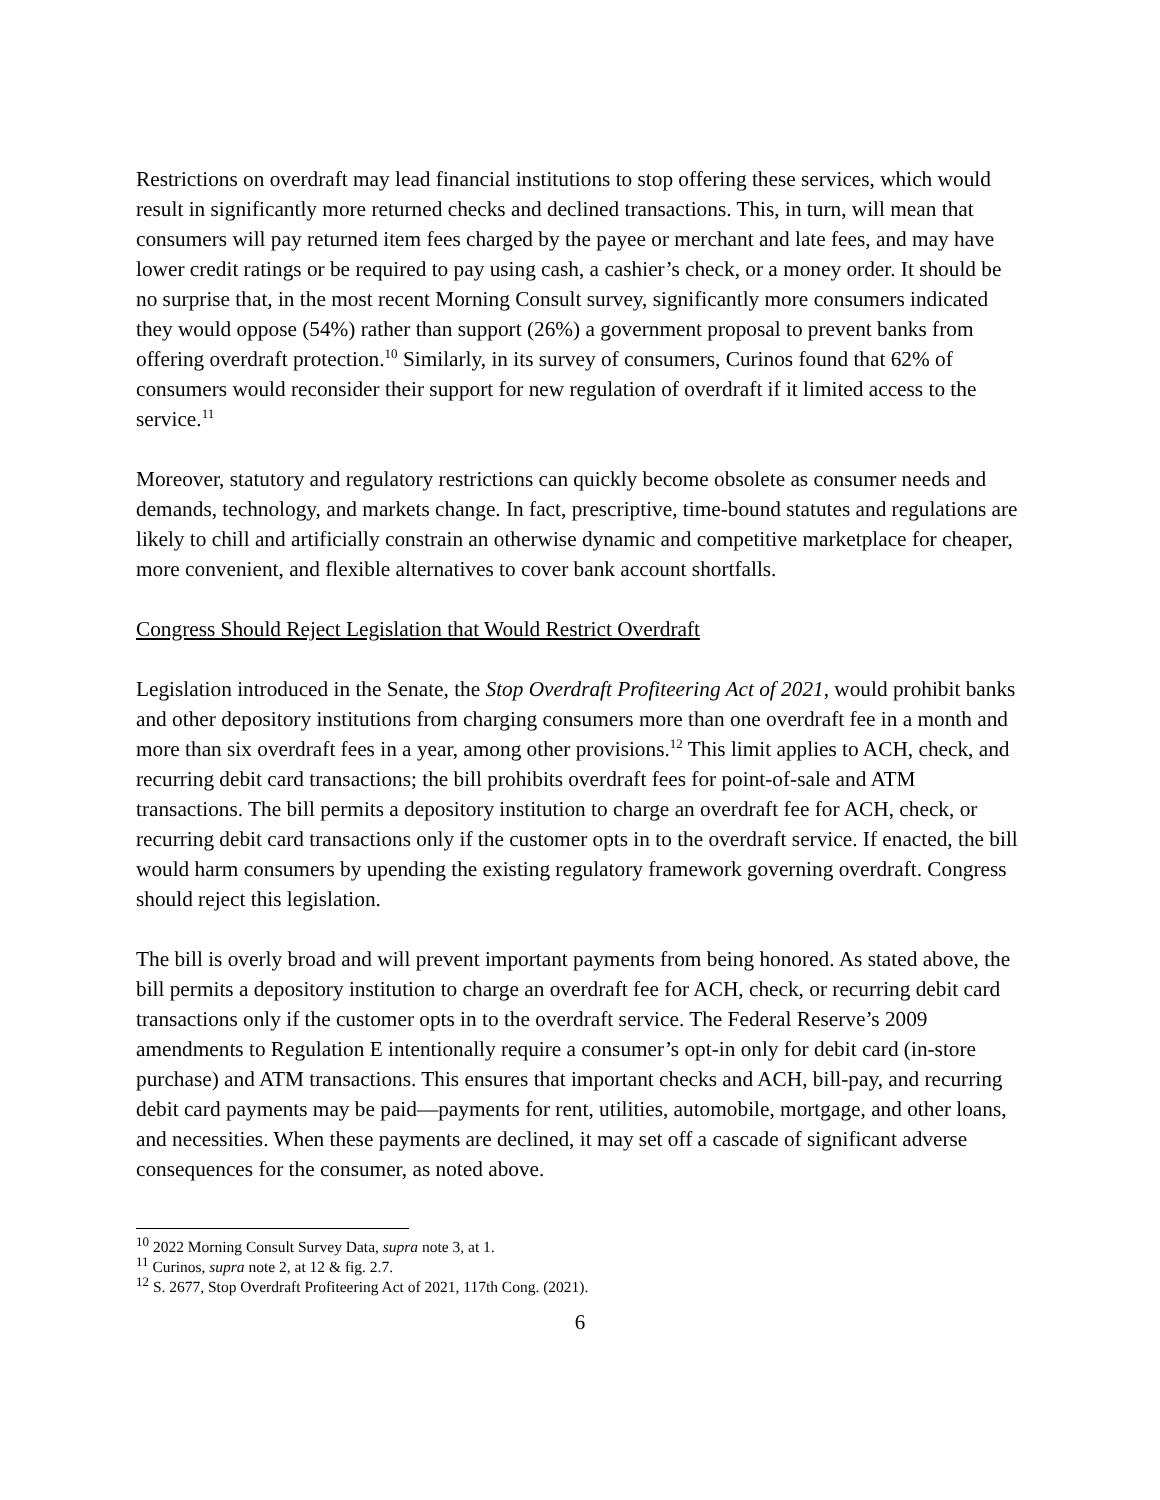Restrictions on overdraft may lead financial institutions to stop offering these services, which would result in significantly more returned checks and declined transactions. This, in turn, will mean that consumers will pay returned item fees charged by the payee or merchant and late fees, and may have lower credit ratings or be required to pay using cash, a cashier’s check, or a money order. It should be no surprise that, in the most recent Morning Consult survey, significantly more consumers indicated they would oppose (54%) rather than support (26%) a government proposal to prevent banks from offering overdraft protection.<sup>10</sup> Similarly, in its survey of consumers, Curinos found that 62% of consumers would reconsider their support for new regulation of overdraft if it limited access to the service.<sup>11</sup>
Moreover, statutory and regulatory restrictions can quickly become obsolete as consumer needs and demands, technology, and markets change. In fact, prescriptive, time-bound statutes and regulations are likely to chill and artificially constrain an otherwise dynamic and competitive marketplace for cheaper, more convenient, and flexible alternatives to cover bank account shortfalls.
Congress Should Reject Legislation that Would Restrict Overdraft
Legislation introduced in the Senate, the Stop Overdraft Profiteering Act of 2021, would prohibit banks and other depository institutions from charging consumers more than one overdraft fee in a month and more than six overdraft fees in a year, among other provisions.<sup>12</sup> This limit applies to ACH, check, and recurring debit card transactions; the bill prohibits overdraft fees for point-of-sale and ATM transactions. The bill permits a depository institution to charge an overdraft fee for ACH, check, or recurring debit card transactions only if the customer opts in to the overdraft service. If enacted, the bill would harm consumers by upending the existing regulatory framework governing overdraft. Congress should reject this legislation.
The bill is overly broad and will prevent important payments from being honored. As stated above, the bill permits a depository institution to charge an overdraft fee for ACH, check, or recurring debit card transactions only if the customer opts in to the overdraft service. The Federal Reserve’s 2009 amendments to Regulation E intentionally require a consumer’s opt-in only for debit card (in-store purchase) and ATM transactions. This ensures that important checks and ACH, bill-pay, and recurring debit card payments may be paid—payments for rent, utilities, automobile, mortgage, and other loans, and necessities. When these payments are declined, it may set off a cascade of significant adverse consequences for the consumer, as noted above.
<sup>10</sup> 2022 Morning Consult Survey Data, supra note 3, at 1.
<sup>11</sup> Curinos, supra note 2, at 12 & fig. 2.7.
<sup>12</sup> S. 2677, Stop Overdraft Profiteering Act of 2021, 117th Cong. (2021).
6